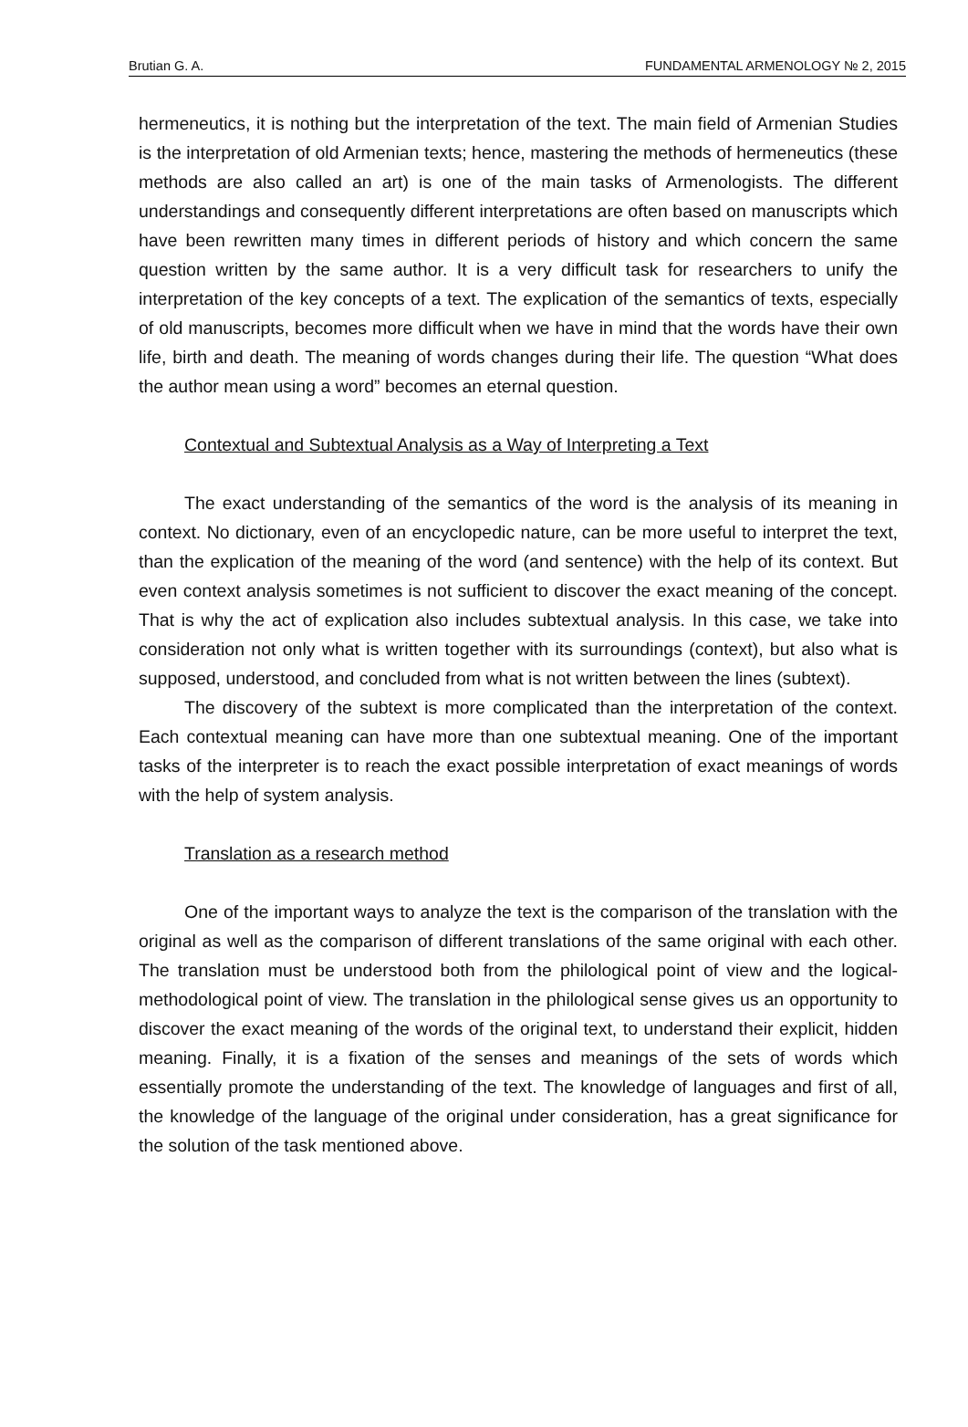Brutian G. A. FUNDAMENTAL ARMENOLOGY № 2, 2015
hermeneutics, it is nothing but the interpretation of the text. The main field of Armenian Studies is the interpretation of old Armenian texts; hence, mastering the methods of hermeneutics (these methods are also called an art) is one of the main tasks of Armenologists. The different understandings and consequently different interpretations are often based on manuscripts which have been rewritten many times in different periods of history and which concern the same question written by the same author. It is a very difficult task for researchers to unify the interpretation of the key concepts of a text. The explication of the semantics of texts, especially of old manuscripts, becomes more difficult when we have in mind that the words have their own life, birth and death. The meaning of words changes during their life. The question “What does the author mean using a word” becomes an eternal question.
Contextual and Subtextual Analysis as a Way of Interpreting a Text
The exact understanding of the semantics of the word is the analysis of its meaning in context. No dictionary, even of an encyclopedic nature, can be more useful to interpret the text, than the explication of the meaning of the word (and sentence) with the help of its context. But even context analysis sometimes is not sufficient to discover the exact meaning of the concept. That is why the act of explication also includes subtextual analysis. In this case, we take into consideration not only what is written together with its surroundings (context), but also what is supposed, understood, and concluded from what is not written between the lines (subtext).
The discovery of the subtext is more complicated than the interpretation of the context. Each contextual meaning can have more than one subtextual meaning. One of the important tasks of the interpreter is to reach the exact possible interpretation of exact meanings of words with the help of system analysis.
Translation as a research method
One of the important ways to analyze the text is the comparison of the translation with the original as well as the comparison of different translations of the same original with each other. The translation must be understood both from the philological point of view and the logical-methodological point of view. The translation in the philological sense gives us an opportunity to discover the exact meaning of the words of the original text, to understand their explicit, hidden meaning. Finally, it is a fixation of the senses and meanings of the sets of words which essentially promote the understanding of the text. The knowledge of languages and first of all, the knowledge of the language of the original under consideration, has a great significance for the solution of the task mentioned above.